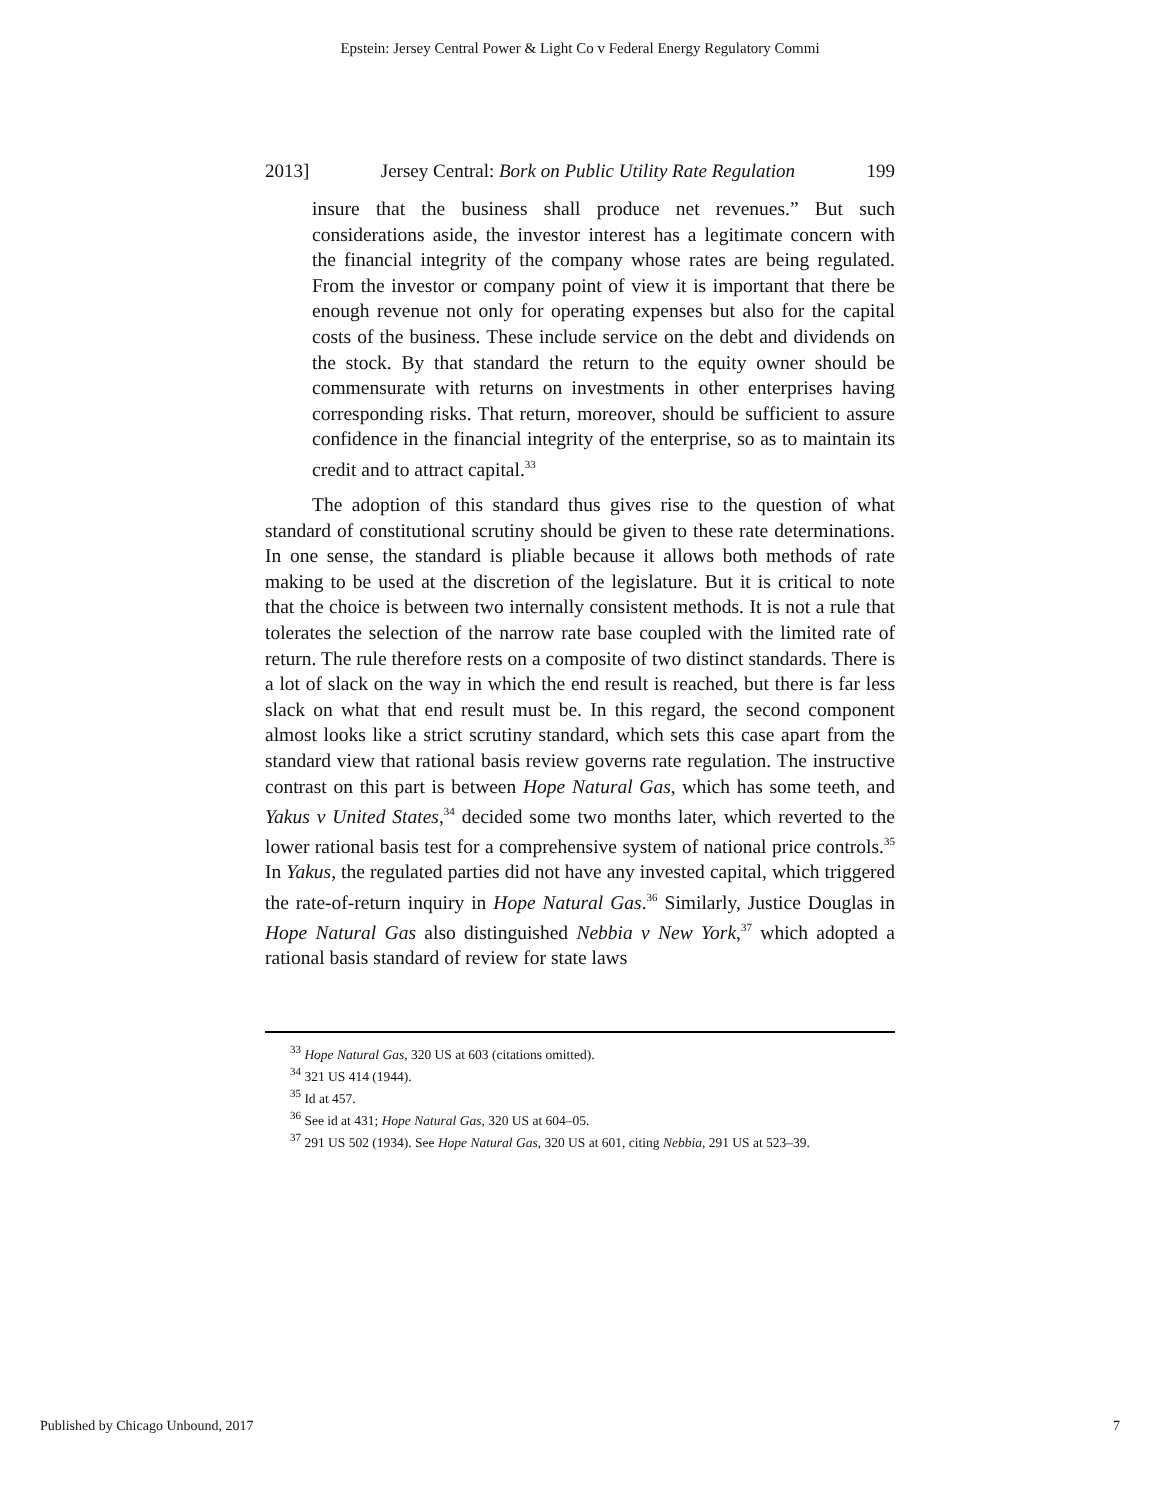Epstein: Jersey Central Power & Light Co v Federal Energy Regulatory Commi
2013] Jersey Central: Bork on Public Utility Rate Regulation 199
insure that the business shall produce net revenues.” But such considerations aside, the investor interest has a legitimate concern with the financial integrity of the company whose rates are being regulated. From the investor or company point of view it is important that there be enough revenue not only for operating expenses but also for the capital costs of the business. These include service on the debt and dividends on the stock. By that standard the return to the equity owner should be commensurate with returns on investments in other enterprises having corresponding risks. That return, moreover, should be sufficient to assure confidence in the financial integrity of the enterprise, so as to maintain its credit and to attract capital.<sup>33</sup>
The adoption of this standard thus gives rise to the question of what standard of constitutional scrutiny should be given to these rate determinations. In one sense, the standard is pliable because it allows both methods of rate making to be used at the discretion of the legislature. But it is critical to note that the choice is between two internally consistent methods. It is not a rule that tolerates the selection of the narrow rate base coupled with the limited rate of return. The rule therefore rests on a composite of two distinct standards. There is a lot of slack on the way in which the end result is reached, but there is far less slack on what that end result must be. In this regard, the second component almost looks like a strict scrutiny standard, which sets this case apart from the standard view that rational basis review governs rate regulation. The instructive contrast on this part is between Hope Natural Gas, which has some teeth, and Yakus v United States,<sup>34</sup> decided some two months later, which reverted to the lower rational basis test for a comprehensive system of national price controls.<sup>35</sup> In Yakus, the regulated parties did not have any invested capital, which triggered the rate-of-return inquiry in Hope Natural Gas.<sup>36</sup> Similarly, Justice Douglas in Hope Natural Gas also distinguished Nebbia v New York,<sup>37</sup> which adopted a rational basis standard of review for state laws
<sup>33</sup> Hope Natural Gas, 320 US at 603 (citations omitted).
<sup>34</sup> 321 US 414 (1944).
<sup>35</sup> Id at 457.
<sup>36</sup> See id at 431; Hope Natural Gas, 320 US at 604–05.
<sup>37</sup> 291 US 502 (1934). See Hope Natural Gas, 320 US at 601, citing Nebbia, 291 US at 523–39.
Published by Chicago Unbound, 2017 7